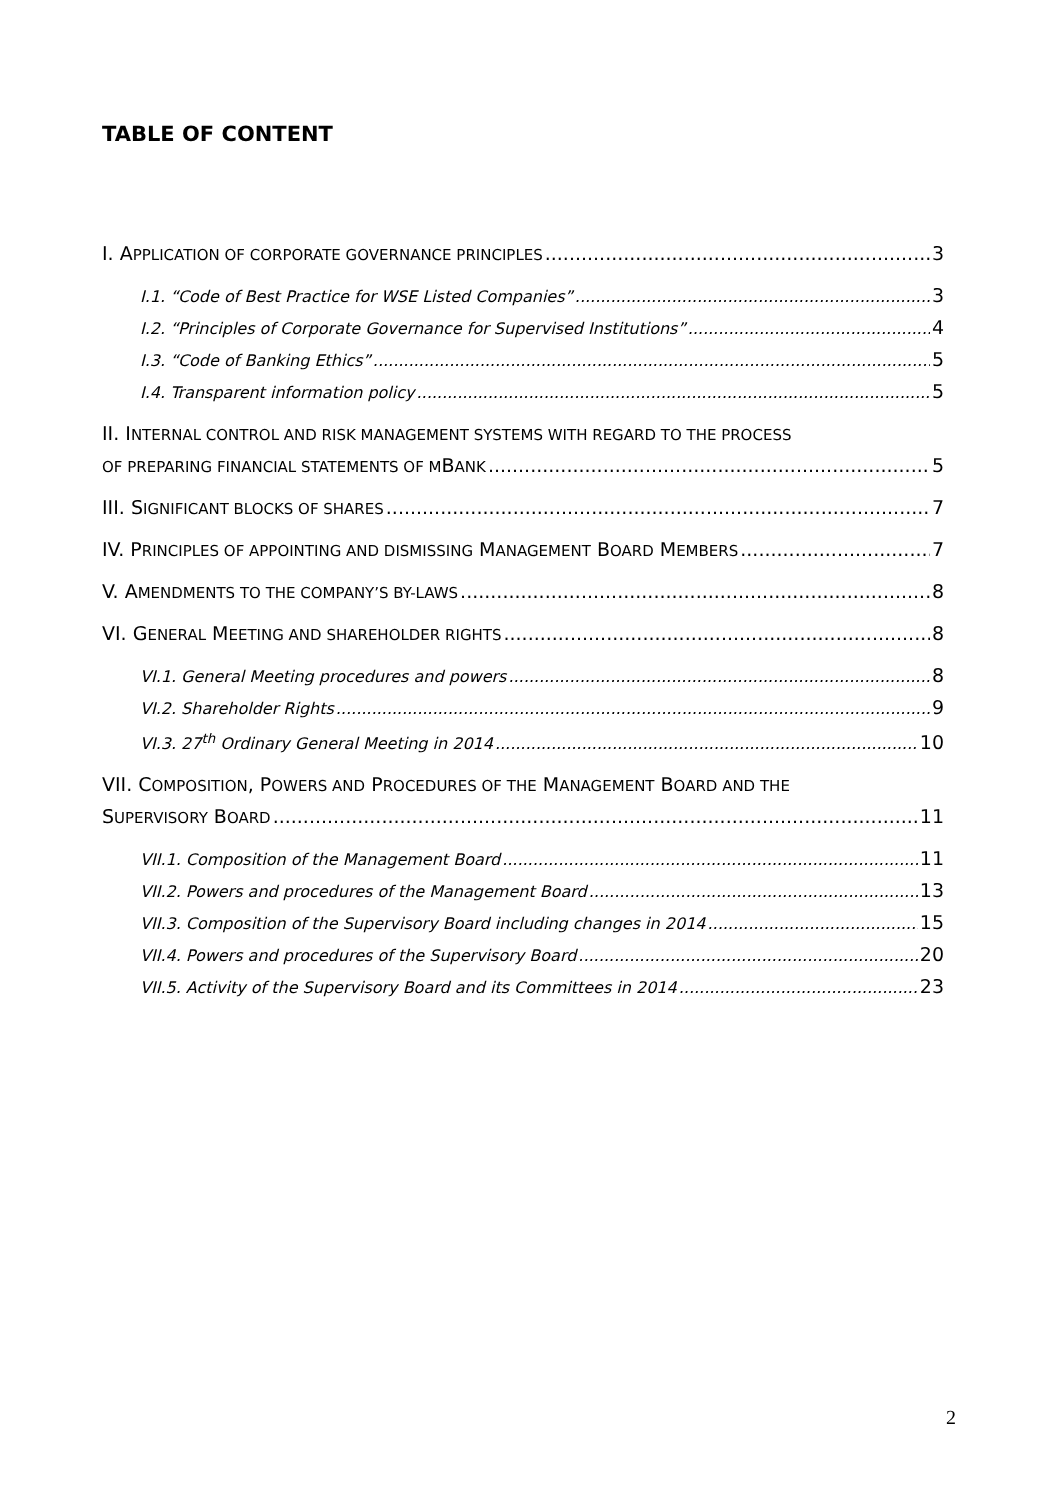TABLE OF CONTENT
I. APPLICATION OF CORPORATE GOVERNANCE PRINCIPLES 3
I.1. “Code of Best Practice for WSE Listed Companies” 3
I.2. “Principles of Corporate Governance for Supervised Institutions” 4
I.3. “Code of Banking Ethics” 5
I.4. Transparent information policy 5
II. INTERNAL CONTROL AND RISK MANAGEMENT SYSTEMS WITH REGARD TO THE PROCESS
OF PREPARING FINANCIAL STATEMENTS OF M B ANK 5
III. SIGNIFICANT BLOCKS OF SHARES 7
IV. PRINCIPLES OF APPOINTING AND DISMISSING MANAGEMENT BOARD MEMBERS 7
V. AMENDMENTS TO THE COMPANY’S BY-LAWS 8
VI. GENERAL MEETING AND SHAREHOLDER RIGHTS 8
VI.1. General Meeting procedures and powers 8
VI.2. Shareholder Rights 9
VI.3. 27<sup>th</sup> Ordinary General Meeting in 2014 10
VII. COMPOSITION, POWERS AND PROCEDURES OF THE MANAGEMENT BOARD AND THE
SUPERVISORY BOARD 11
VII.1. Composition of the Management Board 11
VII.2. Powers and procedures of the Management Board 13
VII.3. Composition of the Supervisory Board including changes in 2014 15
VII.4. Powers and procedures of the Supervisory Board 20
VII.5. Activity of the Supervisory Board and its Committees in 2014 23
2